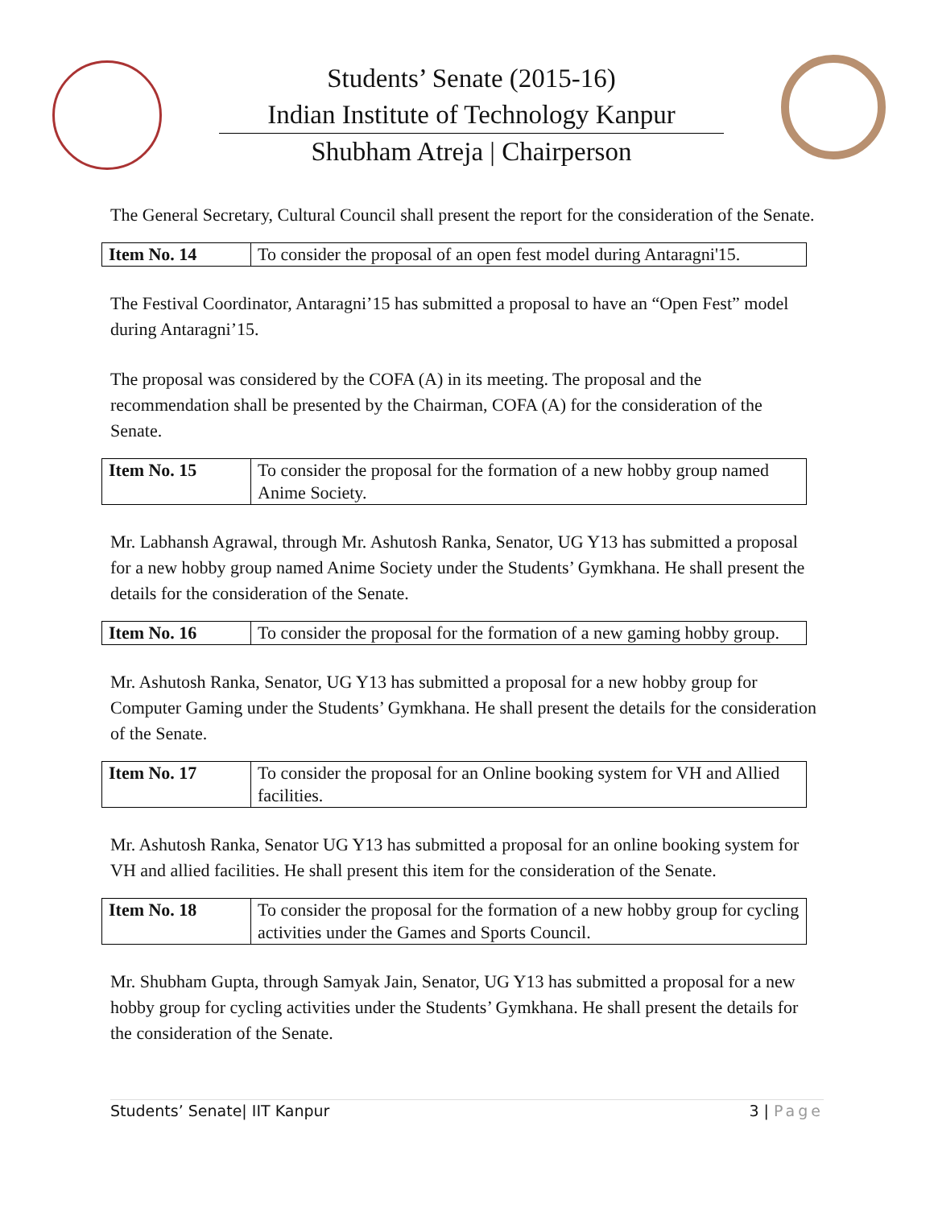Students’ Senate (2015-16)
Indian Institute of Technology Kanpur
Shubham Atreja | Chairperson
The General Secretary, Cultural Council shall present the report for the consideration of the Senate.
| Item No. 14 | To consider the proposal of an open fest model during Antaragni'15. |
The Festival Coordinator, Antaragni’15 has submitted a proposal to have an “Open Fest” model during Antaragni’15.
The proposal was considered by the COFA (A) in its meeting. The proposal and the recommendation shall be presented by the Chairman, COFA (A) for the consideration of the Senate.
| Item No. 15 | To consider the proposal for the formation of a new hobby group named Anime Society. |
Mr. Labhansh Agrawal, through Mr. Ashutosh Ranka, Senator, UG Y13 has submitted a proposal for a new hobby group named Anime Society under the Students’ Gymkhana. He shall present the details for the consideration of the Senate.
| Item No. 16 | To consider the proposal for the formation of a new gaming hobby group. |
Mr. Ashutosh Ranka, Senator, UG Y13 has submitted a proposal for a new hobby group for Computer Gaming under the Students’ Gymkhana. He shall present the details for the consideration of the Senate.
| Item No. 17 | To consider the proposal for an Online booking system for VH and Allied facilities. |
Mr. Ashutosh Ranka, Senator UG Y13 has submitted a proposal for an online booking system for VH and allied facilities. He shall present this item for the consideration of the Senate.
| Item No. 18 | To consider the proposal for the formation of a new hobby group for cycling activities under the Games and Sports Council. |
Mr. Shubham Gupta, through Samyak Jain, Senator, UG Y13 has submitted a proposal for a new hobby group for cycling activities under the Students’ Gymkhana. He shall present the details for the consideration of the Senate.
Students’ Senate| IIT Kanpur 3 | Page